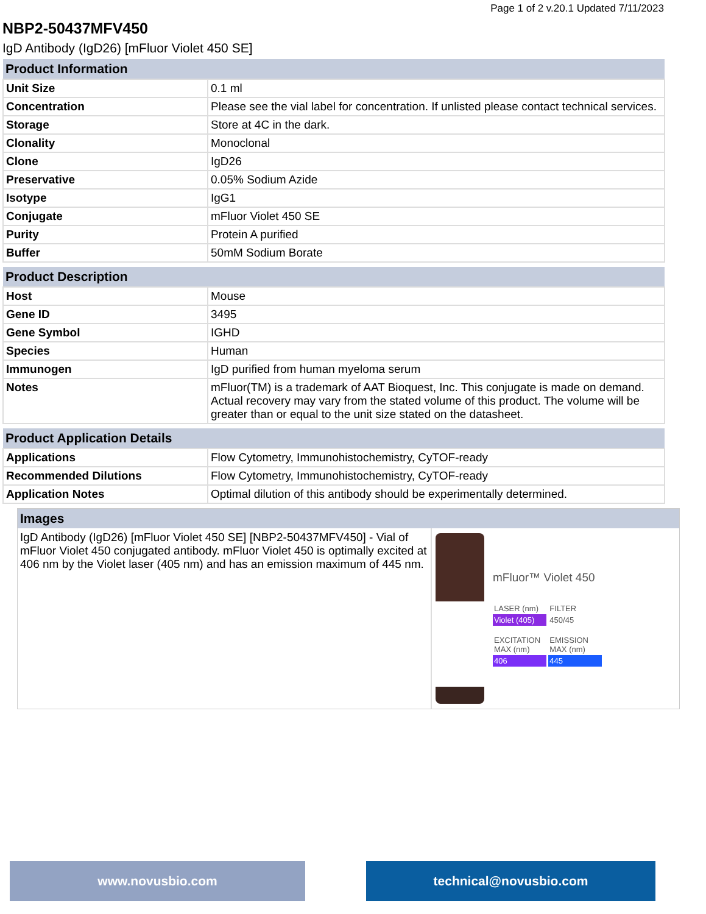Page 1 of 2 v.20.1 Updated 7/11/2023
NBP2-50437MFV450
IgD Antibody (IgD26) [mFluor Violet 450 SE]
| Product Information | |
| --- | --- |
| Unit Size | 0.1 ml |
| Concentration | Please see the vial label for concentration. If unlisted please contact technical services. |
| Storage | Store at 4C in the dark. |
| Clonality | Monoclonal |
| Clone | IgD26 |
| Preservative | 0.05% Sodium Azide |
| Isotype | IgG1 |
| Conjugate | mFluor Violet 450 SE |
| Purity | Protein A purified |
| Buffer | 50mM Sodium Borate |
| Product Description | |
| --- | --- |
| Host | Mouse |
| Gene ID | 3495 |
| Gene Symbol | IGHD |
| Species | Human |
| Immunogen | IgD purified from human myeloma serum |
| Notes | mFluor(TM) is a trademark of AAT Bioquest, Inc. This conjugate is made on demand. Actual recovery may vary from the stated volume of this product. The volume will be greater than or equal to the unit size stated on the datasheet. |
| Product Application Details | |
| --- | --- |
| Applications | Flow Cytometry, Immunohistochemistry, CyTOF-ready |
| Recommended Dilutions | Flow Cytometry, Immunohistochemistry, CyTOF-ready |
| Application Notes | Optimal dilution of this antibody should be experimentally determined. |
Images
IgD Antibody (IgD26) [mFluor Violet 450 SE] [NBP2-50437MFV450] - Vial of mFluor Violet 450 conjugated antibody. mFluor Violet 450 is optimally excited at 406 nm by the Violet laser (405 nm) and has an emission maximum of 445 nm.
mFluor™ Violet 450
LASER (nm) FILTER
Violet (405) 450/45
EXCITATION MAX (nm) EMISSION MAX (nm)
406 445
www.novusbio.com technical@novusbio.com